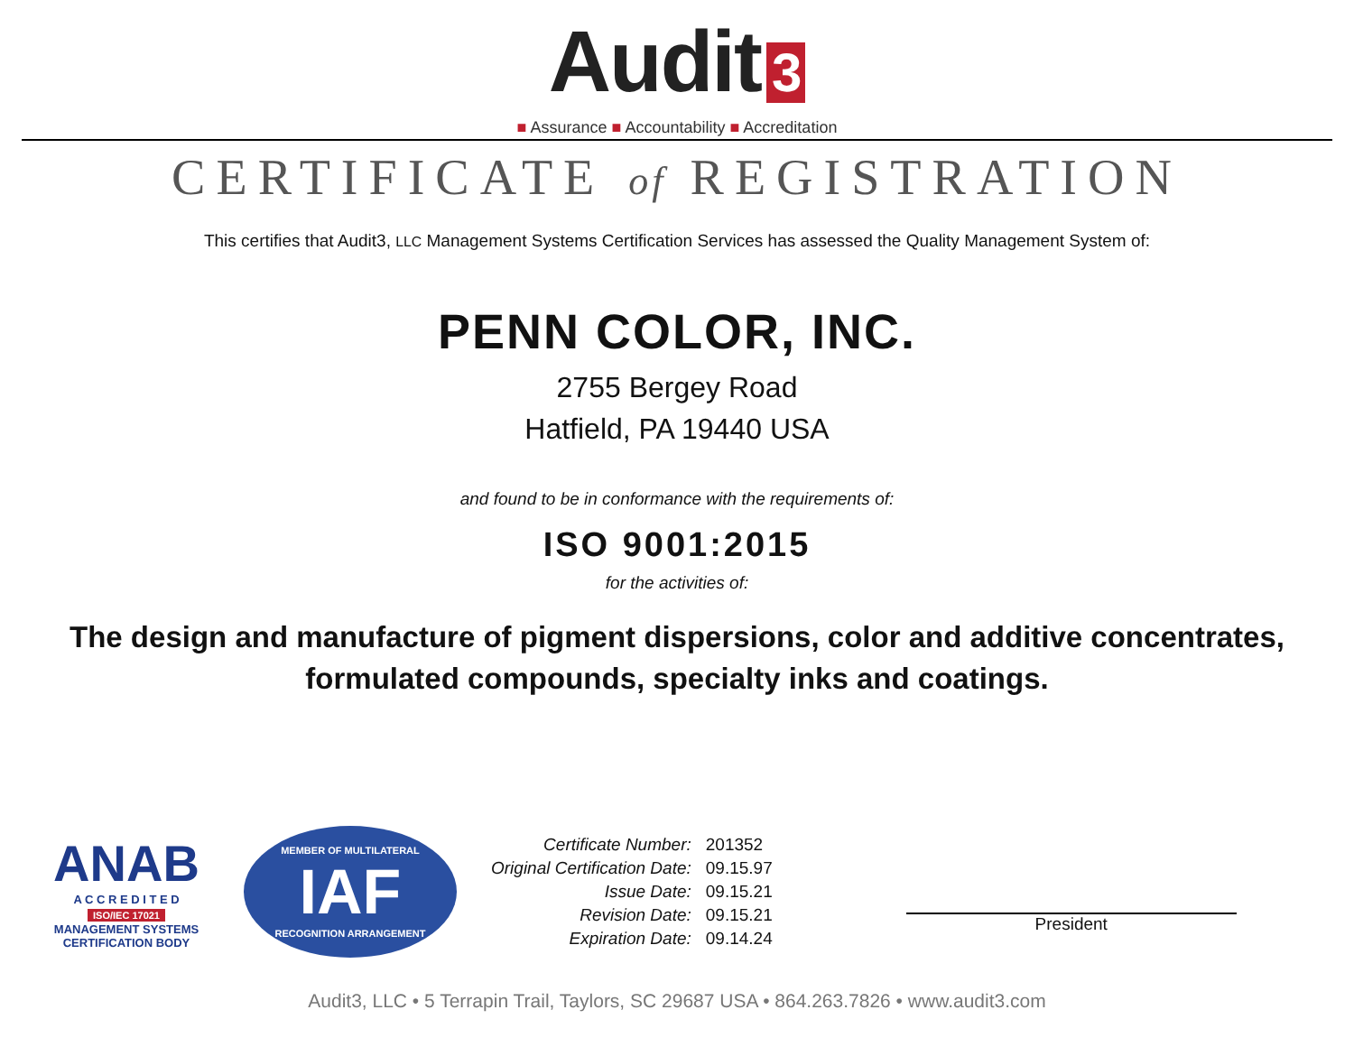Audit 3
■ Assurance ■ Accountability ■ Accreditation
CERTIFICATE of REGISTRATION
This certifies that Audit3, LLC Management Systems Certification Services has assessed the Quality Management System of:
PENN COLOR, INC.
2755 Bergey Road
Hatfield, PA 19440 USA
and found to be in conformance with the requirements of:
ISO 9001:2015
for the activities of:
The design and manufacture of pigment dispersions, color and additive concentrates,
formulated compounds, specialty inks and coatings.
ANAB
A C C R E D I T E D
ISO/IEC 17021
MANAGEMENT SYSTEMS CERTIFICATION BODY
MEMBER OF MULTILATERAL
IAF
RECOGNITION ARRANGEMENT
| Certificate Number: | 201352 |
| Original Certification Date: | 09.15.97 |
| Issue Date: | 09.15.21 |
| Revision Date: | 09.15.21 |
| Expiration Date: | 09.14.24 |
President
Audit3, LLC • 5 Terrapin Trail, Taylors, SC 29687 USA • 864.263.7826 • www.audit3.com